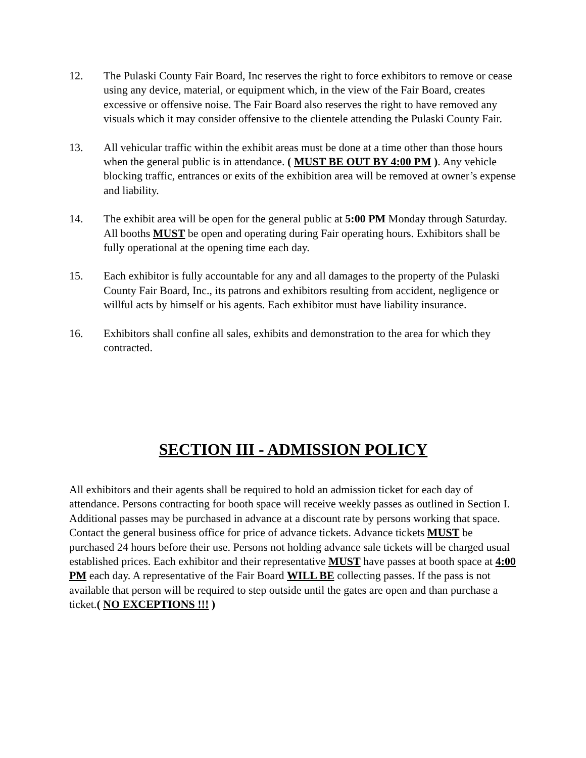12. The Pulaski County Fair Board, Inc reserves the right to force exhibitors to remove or cease using any device, material, or equipment which, in the view of the Fair Board, creates excessive or offensive noise. The Fair Board also reserves the right to have removed any visuals which it may consider offensive to the clientele attending the Pulaski County Fair.
13. All vehicular traffic within the exhibit areas must be done at a time other than those hours when the general public is in attendance. ( MUST BE OUT BY 4:00 PM ). Any vehicle blocking traffic, entrances or exits of the exhibition area will be removed at owner’s expense and liability.
14. The exhibit area will be open for the general public at 5:00 PM Monday through Saturday. All booths MUST be open and operating during Fair operating hours. Exhibitors shall be fully operational at the opening time each day.
15. Each exhibitor is fully accountable for any and all damages to the property of the Pulaski County Fair Board, Inc., its patrons and exhibitors resulting from accident, negligence or willful acts by himself or his agents. Each exhibitor must have liability insurance.
16. Exhibitors shall confine all sales, exhibits and demonstration to the area for which they contracted.
SECTION III - ADMISSION POLICY
All exhibitors and their agents shall be required to hold an admission ticket for each day of attendance. Persons contracting for booth space will receive weekly passes as outlined in Section I. Additional passes may be purchased in advance at a discount rate by persons working that space. Contact the general business office for price of advance tickets. Advance tickets MUST be purchased 24 hours before their use. Persons not holding advance sale tickets will be charged usual established prices. Each exhibitor and their representative MUST have passes at booth space at 4:00 PM each day. A representative of the Fair Board WILL BE collecting passes. If the pass is not available that person will be required to step outside until the gates are open and than purchase a ticket.( NO EXCEPTIONS !!! )